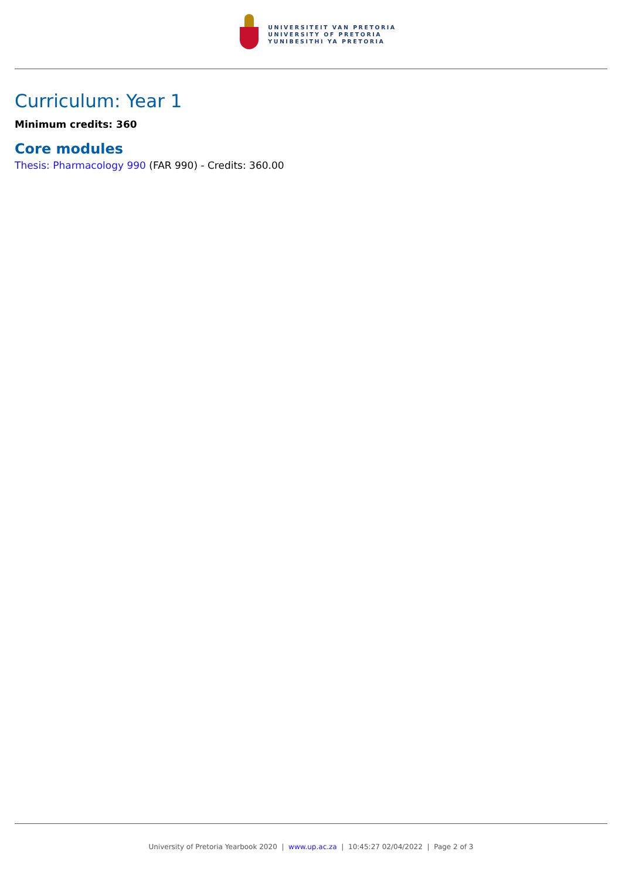UNIVERSITEIT VAN PRETORIA
UNIVERSITY OF PRETORIA
YUNIBESITHI YA PRETORIA
Curriculum: Year 1
Minimum credits: 360
Core modules
Thesis: Pharmacology 990 (FAR 990) - Credits: 360.00
University of Pretoria Yearbook 2020 | www.up.ac.za | 10:45:27 02/04/2022 | Page 2 of 3